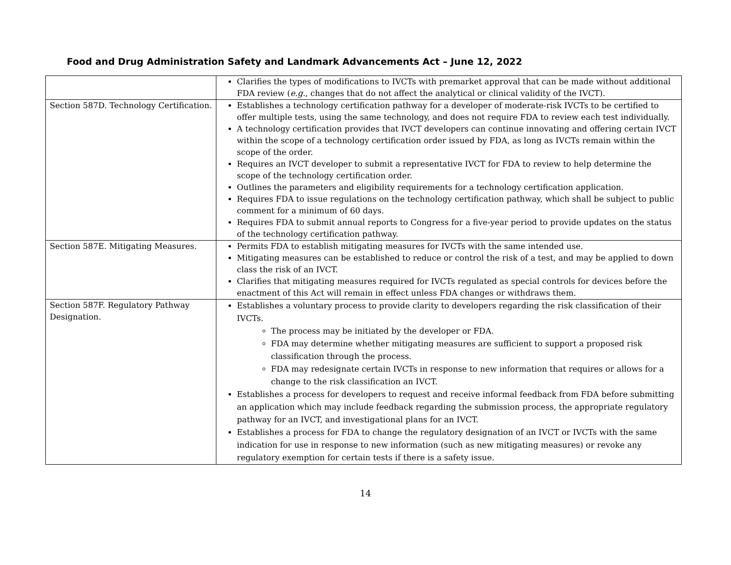Food and Drug Administration Safety and Landmark Advancements Act – June 12, 2022
| | Clarifies the types of modifications to IVCTs with premarket approval that can be made without additional FDA review ( e.g. , changes that do not affect the analytical or clinical validity of the IVCT). |
| Section 587D. Technology Certification. | Establishes a technology certification pathway for a developer of moderate-risk IVCTs to be certified to offer multiple tests, using the same technology, and does not require FDA to review each test individually. A technology certification provides that IVCT developers can continue innovating and offering certain IVCT within the scope of a technology certification order issued by FDA, as long as IVCTs remain within the scope of the order. Requires an IVCT developer to submit a representative IVCT for FDA to review to help determine the scope of the technology certification order. Outlines the parameters and eligibility requirements for a technology certification application. Requires FDA to issue regulations on the technology certification pathway, which shall be subject to public comment for a minimum of 60 days. Requires FDA to submit annual reports to Congress for a five-year period to provide updates on the status of the technology certification pathway. |
| Section 587E. Mitigating Measures. | Permits FDA to establish mitigating measures for IVCTs with the same intended use. Mitigating measures can be established to reduce or control the risk of a test, and may be applied to down class the risk of an IVCT. Clarifies that mitigating measures required for IVCTs regulated as special controls for devices before the enactment of this Act will remain in effect unless FDA changes or withdraws them. |
| Section 587F. Regulatory Pathway Designation. | Establishes a voluntary process to provide clarity to developers regarding the risk classification of their IVCTs. The process may be initiated by the developer or FDA. FDA may determine whether mitigating measures are sufficient to support a proposed risk classification through the process. FDA may redesignate certain IVCTs in response to new information that requires or allows for a change to the risk classification an IVCT. Establishes a process for developers to request and receive informal feedback from FDA before submitting an application which may include feedback regarding the submission process, the appropriate regulatory pathway for an IVCT, and investigational plans for an IVCT. Establishes a process for FDA to change the regulatory designation of an IVCT or IVCTs with the same indication for use in response to new information (such as new mitigating measures) or revoke any regulatory exemption for certain tests if there is a safety issue. |
14